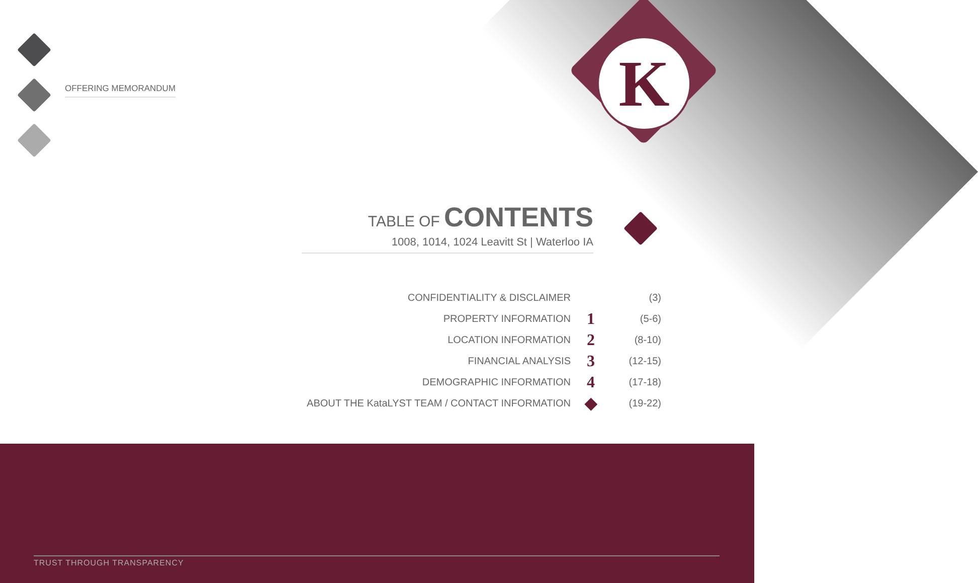K
OFFERING MEMORANDUM
TABLE OF CONTENTS
1008, 1014, 1024 Leavitt St | Waterloo IA
| CONFIDENTIALITY & DISCLAIMER | | (3) |
| PROPERTY INFORMATION | 1 | (5-6) |
| LOCATION INFORMATION | 2 | (8-10) |
| FINANCIAL ANALYSIS | 3 | (12-15) |
| DEMOGRAPHIC INFORMATION | 4 | (17-18) |
| ABOUT THE KataLYST TEAM / CONTACT INFORMATION | ◆ | (19-22) |
TRUST THROUGH TRANSPARENCY